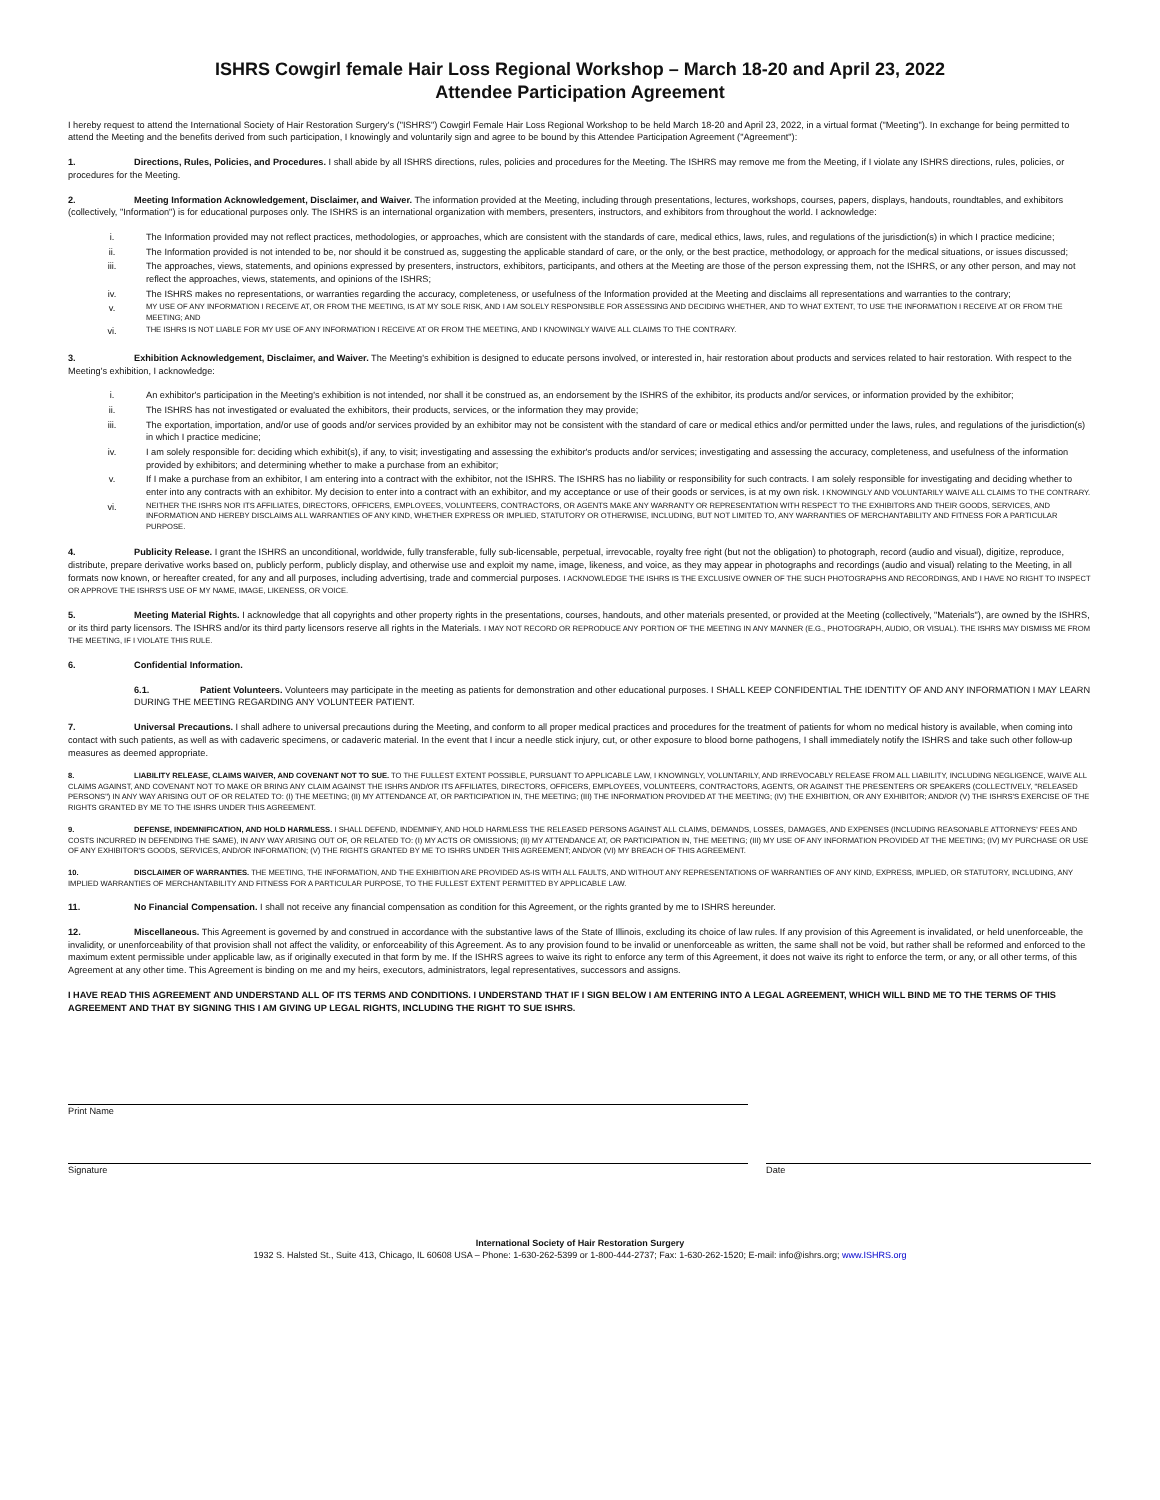ISHRS Cowgirl female Hair Loss Regional Workshop – March 18-20 and April 23, 2022
Attendee Participation Agreement
I hereby request to attend the International Society of Hair Restoration Surgery's ("ISHRS") Cowgirl Female Hair Loss Regional Workshop to be held March 18-20 and April 23, 2022, in a virtual format ("Meeting"). In exchange for being permitted to attend the Meeting and the benefits derived from such participation, I knowingly and voluntarily sign and agree to be bound by this Attendee Participation Agreement ("Agreement"):
1. Directions, Rules, Policies, and Procedures. I shall abide by all ISHRS directions, rules, policies and procedures for the Meeting. The ISHRS may remove me from the Meeting, if I violate any ISHRS directions, rules, policies, or procedures for the Meeting.
2. Meeting Information Acknowledgement, Disclaimer, and Waiver. The information provided at the Meeting, including through presentations, lectures, workshops, courses, papers, displays, handouts, roundtables, and exhibitors (collectively, "Information") is for educational purposes only. The ISHRS is an international organization with members, presenters, instructors, and exhibitors from throughout the world. I acknowledge:
i. The Information provided may not reflect practices, methodologies, or approaches, which are consistent with the standards of care, medical ethics, laws, rules, and regulations of the jurisdiction(s) in which I practice medicine;
ii. The Information provided is not intended to be, nor should it be construed as, suggesting the applicable standard of care, or the only, or the best practice, methodology, or approach for the medical situations, or issues discussed;
iii. The approaches, views, statements, and opinions expressed by presenters, instructors, exhibitors, participants, and others at the Meeting are those of the person expressing them, not the ISHRS, or any other person, and may not reflect the approaches, views, statements, and opinions of the ISHRS;
iv. The ISHRS makes no representations, or warranties regarding the accuracy, completeness, or usefulness of the Information provided at the Meeting and disclaims all representations and warranties to the contrary;
v. MY USE OF ANY INFORMATION I RECEIVE AT, OR FROM THE MEETING, IS AT MY SOLE RISK, AND I AM SOLELY RESPONSIBLE FOR ASSESSING AND DECIDING WHETHER, AND TO WHAT EXTENT, TO USE THE INFORMATION I RECEIVE AT OR FROM THE MEETING; AND
vi. THE ISHRS IS NOT LIABLE FOR MY USE OF ANY INFORMATION I RECEIVE AT OR FROM THE MEETING, AND I KNOWINGLY WAIVE ALL CLAIMS TO THE CONTRARY.
3. Exhibition Acknowledgement, Disclaimer, and Waiver. The Meeting's exhibition is designed to educate persons involved, or interested in, hair restoration about products and services related to hair restoration. With respect to the Meeting's exhibition, I acknowledge:
i. An exhibitor's participation in the Meeting's exhibition is not intended, nor shall it be construed as, an endorsement by the ISHRS of the exhibitor, its products and/or services, or information provided by the exhibitor;
ii. The ISHRS has not investigated or evaluated the exhibitors, their products, services, or the information they may provide;
iii. The exportation, importation, and/or use of goods and/or services provided by an exhibitor may not be consistent with the standard of care or medical ethics and/or permitted under the laws, rules, and regulations of the jurisdiction(s) in which I practice medicine;
iv. I am solely responsible for: deciding which exhibit(s), if any, to visit; investigating and assessing the exhibitor's products and/or services; investigating and assessing the accuracy, completeness, and usefulness of the information provided by exhibitors; and determining whether to make a purchase from an exhibitor;
v. If I make a purchase from an exhibitor, I am entering into a contract with the exhibitor, not the ISHRS. The ISHRS has no liability or responsibility for such contracts. I am solely responsible for investigating and deciding whether to enter into any contracts with an exhibitor. My decision to enter into a contract with an exhibitor, and my acceptance or use of their goods or services, is at my own risk. I KNOWINGLY AND VOLUNTARILY WAIVE ALL CLAIMS TO THE CONTRARY.
vi. NEITHER THE ISHRS NOR ITS AFFILIATES, DIRECTORS, OFFICERS, EMPLOYEES, VOLUNTEERS, CONTRACTORS, OR AGENTS MAKE ANY WARRANTY OR REPRESENTATION WITH RESPECT TO THE EXHIBITORS AND THEIR GOODS, SERVICES, AND INFORMATION AND HEREBY DISCLAIMS ALL WARRANTIES OF ANY KIND, WHETHER EXPRESS OR IMPLIED, STATUTORY OR OTHERWISE, INCLUDING, BUT NOT LIMITED TO, ANY WARRANTIES OF MERCHANTABILITY AND FITNESS FOR A PARTICULAR PURPOSE.
4. Publicity Release. I grant the ISHRS an unconditional, worldwide, fully transferable, fully sub-licensable, perpetual, irrevocable, royalty free right (but not the obligation) to photograph, record (audio and visual), digitize, reproduce, distribute, prepare derivative works based on, publicly perform, publicly display, and otherwise use and exploit my name, image, likeness, and voice, as they may appear in photographs and recordings (audio and visual) relating to the Meeting, in all formats now known, or hereafter created, for any and all purposes, including advertising, trade and commercial purposes. I ACKNOWLEDGE THE ISHRS IS THE EXCLUSIVE OWNER OF THE SUCH PHOTOGRAPHS AND RECORDINGS, AND I HAVE NO RIGHT TO INSPECT OR APPROVE THE ISHRS'S USE OF MY NAME, IMAGE, LIKENESS, OR VOICE.
5. Meeting Material Rights. I acknowledge that all copyrights and other property rights in the presentations, courses, handouts, and other materials presented, or provided at the Meeting (collectively, "Materials"), are owned by the ISHRS, or its third party licensors. The ISHRS and/or its third party licensors reserve all rights in the Materials. I MAY NOT RECORD OR REPRODUCE ANY PORTION OF THE MEETING IN ANY MANNER (E.G., PHOTOGRAPH, AUDIO, OR VISUAL). THE ISHRS MAY DISMISS ME FROM THE MEETING, IF I VIOLATE THIS RULE.
6. Confidential Information.
6.1. Patient Volunteers. Volunteers may participate in the meeting as patients for demonstration and other educational purposes. I SHALL KEEP CONFIDENTIAL THE IDENTITY OF AND ANY INFORMATION I MAY LEARN DURING THE MEETING REGARDING ANY VOLUNTEER PATIENT.
7. Universal Precautions. I shall adhere to universal precautions during the Meeting, and conform to all proper medical practices and procedures for the treatment of patients for whom no medical history is available, when coming into contact with such patients, as well as with cadaveric specimens, or cadaveric material. In the event that I incur a needle stick injury, cut, or other exposure to blood borne pathogens, I shall immediately notify the ISHRS and take such other follow-up measures as deemed appropriate.
8. LIABILITY RELEASE, CLAIMS WAIVER, AND COVENANT NOT TO SUE. TO THE FULLEST EXTENT POSSIBLE, PURSUANT TO APPLICABLE LAW, I KNOWINGLY, VOLUNTARILY, AND IRREVOCABLY RELEASE FROM ALL LIABILITY, INCLUDING NEGLIGENCE, WAIVE ALL CLAIMS AGAINST, AND COVENANT NOT TO MAKE OR BRING ANY CLAIM AGAINST THE ISHRS AND/OR ITS AFFILIATES, DIRECTORS, OFFICERS, EMPLOYEES, VOLUNTEERS, CONTRACTORS, AGENTS, OR AGAINST THE PRESENTERS OR SPEAKERS (COLLECTIVELY, "RELEASED PERSONS") IN ANY WAY ARISING OUT OF OR RELATED TO: (I) THE MEETING; (II) MY ATTENDANCE AT, OR PARTICIPATION IN, THE MEETING; (III) THE INFORMATION PROVIDED AT THE MEETING; (IV) THE EXHIBITION, OR ANY EXHIBITOR; AND/OR (V) THE ISHRS'S EXERCISE OF THE RIGHTS GRANTED BY ME TO THE ISHRS UNDER THIS AGREEMENT.
9. DEFENSE, INDEMNIFICATION, AND HOLD HARMLESS. I SHALL DEFEND, INDEMNIFY, AND HOLD HARMLESS THE RELEASED PERSONS AGAINST ALL CLAIMS, DEMANDS, LOSSES, DAMAGES, AND EXPENSES (INCLUDING REASONABLE ATTORNEYS' FEES AND COSTS INCURRED IN DEFENDING THE SAME), IN ANY WAY ARISING OUT OF, OR RELATED TO: (I) MY ACTS OR OMISSIONS; (II) MY ATTENDANCE AT, OR PARTICIPATION IN, THE MEETING; (III) MY USE OF ANY INFORMATION PROVIDED AT THE MEETING; (IV) MY PURCHASE OR USE OF ANY EXHIBITOR'S GOODS, SERVICES, AND/OR INFORMATION; (V) THE RIGHTS GRANTED BY ME TO ISHRS UNDER THIS AGREEMENT; AND/OR (VI) MY BREACH OF THIS AGREEMENT.
10. DISCLAIMER OF WARRANTIES. THE MEETING, THE INFORMATION, AND THE EXHIBITION ARE PROVIDED AS-IS WITH ALL FAULTS, AND WITHOUT ANY REPRESENTATIONS OF WARRANTIES OF ANY KIND, EXPRESS, IMPLIED, OR STATUTORY, INCLUDING, ANY IMPLIED WARRANTIES OF MERCHANTABILITY AND FITNESS FOR A PARTICULAR PURPOSE, TO THE FULLEST EXTENT PERMITTED BY APPLICABLE LAW.
11. No Financial Compensation. I shall not receive any financial compensation as condition for this Agreement, or the rights granted by me to ISHRS hereunder.
12. Miscellaneous. This Agreement is governed by and construed in accordance with the substantive laws of the State of Illinois, excluding its choice of law rules. If any provision of this Agreement is invalidated, or held unenforceable, the invalidity, or unenforceability of that provision shall not affect the validity, or enforceability of this Agreement. As to any provision found to be invalid or unenforceable as written, the same shall not be void, but rather shall be reformed and enforced to the maximum extent permissible under applicable law, as if originally executed in that form by me. If the ISHRS agrees to waive its right to enforce any term of this Agreement, it does not waive its right to enforce the term, or any, or all other terms, of this Agreement at any other time. This Agreement is binding on me and my heirs, executors, administrators, legal representatives, successors and assigns.
I HAVE READ THIS AGREEMENT AND UNDERSTAND ALL OF ITS TERMS AND CONDITIONS. I UNDERSTAND THAT IF I SIGN BELOW I AM ENTERING INTO A LEGAL AGREEMENT, WHICH WILL BIND ME TO THE TERMS OF THIS AGREEMENT AND THAT BY SIGNING THIS I AM GIVING UP LEGAL RIGHTS, INCLUDING THE RIGHT TO SUE ISHRS.
Print Name
Signature Date
International Society of Hair Restoration Surgery
1932 S. Halsted St., Suite 413, Chicago, IL 60608 USA – Phone: 1-630-262-5399 or 1-800-444-2737; Fax: 1-630-262-1520; E-mail: info@ishrs.org; www.ISHRS.org